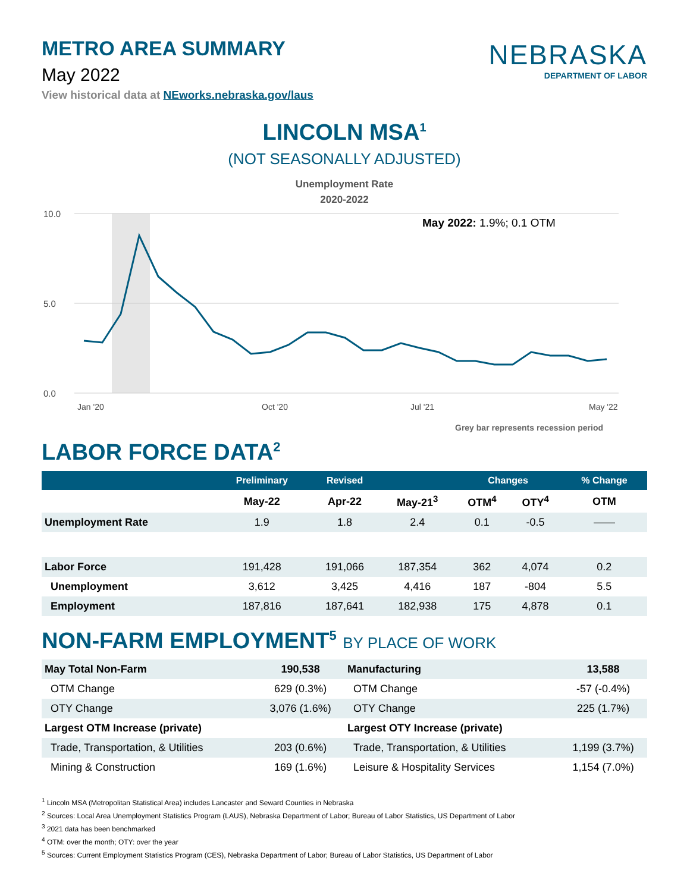METRO AREA SUMMARY
May 2022
View historical data at NEworks.nebraska.gov/laus
NEBRASKA
DEPARTMENT OF LABOR
LINCOLN MSA<sup>1</sup>
(NOT SEASONALLY ADJUSTED)
Unemployment Rate
2020-2022
10.0
5.0
0.0
May 2022: 1.9%; 0.1 OTM
Jan '20
Oct '20
Jul '21
May '22
Grey bar represents recession period
LABOR FORCE DATA<sup>2</sup>
| | Preliminary | Revised | | Changes | | % Change |
| --- | --- | --- | --- | --- | --- | --- |
| | May-22 | Apr-22 | May-21<sup>3</sup> | OTM<sup>4</sup> | OTY<sup>4</sup> | OTM |
| Unemployment Rate | 1.9 | 1.8 | 2.4 | 0.1 | -0.5 | —— |
| Labor Force | 191,428 | 191,066 | 187,354 | 362 | 4,074 | 0.2 |
| Unemployment | 3,612 | 3,425 | 4,416 | 187 | -804 | 5.5 |
| Employment | 187,816 | 187,641 | 182,938 | 175 | 4,878 | 0.1 |
NON-FARM EMPLOYMENT<sup>5</sup> BY PLACE OF WORK
| May Total Non-Farm | 190,538 | Manufacturing | 13,588 |
| OTM Change | 629 (0.3%) | OTM Change | -57 (-0.4%) |
| OTY Change | 3,076 (1.6%) | OTY Change | 225 (1.7%) |
| Largest OTM Increase (private) | | Largest OTY Increase (private) | |
| Trade, Transportation, & Utilities | 203 (0.6%) | Trade, Transportation, & Utilities | 1,199 (3.7%) |
| Mining & Construction | 169 (1.6%) | Leisure & Hospitality Services | 1,154 (7.0%) |
<sup>1</sup> Lincoln MSA (Metropolitan Statistical Area) includes Lancaster and Seward Counties in Nebraska
<sup>2</sup> Sources: Local Area Unemployment Statistics Program (LAUS), Nebraska Department of Labor; Bureau of Labor Statistics, US Department of Labor
<sup>3</sup> 2021 data has been benchmarked
<sup>4</sup> OTM: over the month; OTY: over the year
<sup>5</sup> Sources: Current Employment Statistics Program (CES), Nebraska Department of Labor; Bureau of Labor Statistics, US Department of Labor